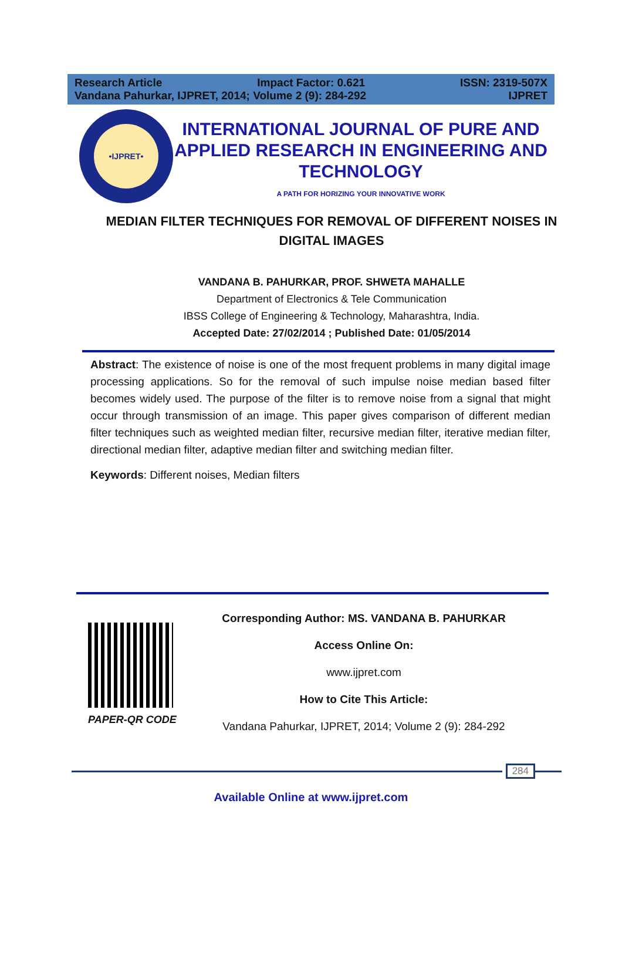Research Article Impact Factor: 0.621 ISSN: 2319-507X
Vandana Pahurkar, IJPRET, 2014; Volume 2 (9): 284-292 IJPRET
•IJPRET•
INTERNATIONAL JOURNAL OF PURE AND APPLIED RESEARCH IN ENGINEERING AND TECHNOLOGY
A PATH FOR HORIZING YOUR INNOVATIVE WORK
MEDIAN FILTER TECHNIQUES FOR REMOVAL OF DIFFERENT NOISES IN DIGITAL IMAGES
VANDANA B. PAHURKAR, PROF. SHWETA MAHALLE
Department of Electronics & Tele Communication
IBSS College of Engineering & Technology, Maharashtra, India.
Accepted Date: 27/02/2014 ; Published Date: 01/05/2014
Abstract: The existence of noise is one of the most frequent problems in many digital image processing applications. So for the removal of such impulse noise median based filter becomes widely used. The purpose of the filter is to remove noise from a signal that might occur through transmission of an image. This paper gives comparison of different median filter techniques such as weighted median filter, recursive median filter, iterative median filter, directional median filter, adaptive median filter and switching median filter.
Keywords: Different noises, Median filters
PAPER-QR CODE
Corresponding Author: MS. VANDANA B. PAHURKAR
Access Online On:
www.ijpret.com
How to Cite This Article:
Vandana Pahurkar, IJPRET, 2014; Volume 2 (9): 284-292
284
Available Online at www.ijpret.com